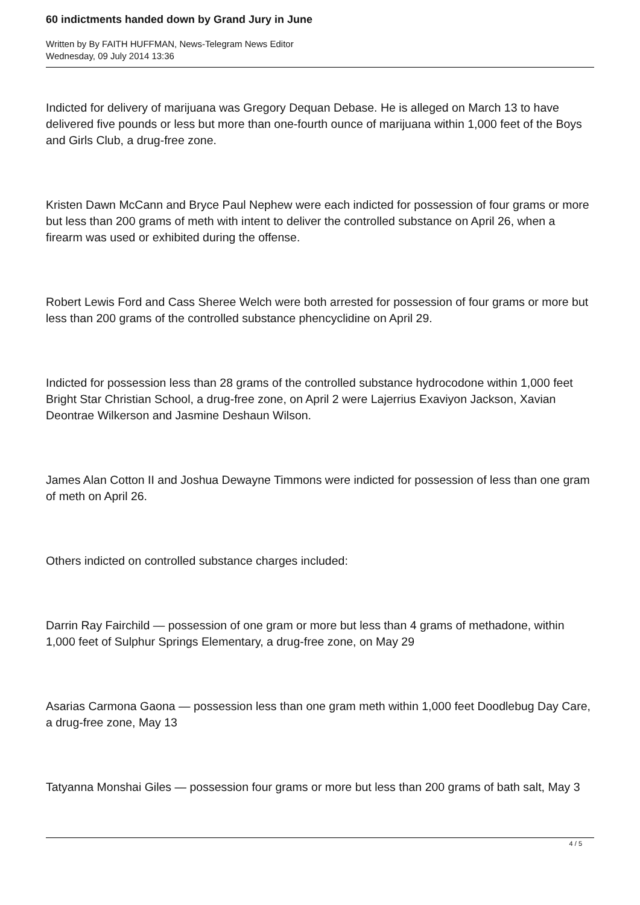60 indictments handed down by Grand Jury in June
Written by By FAITH HUFFMAN, News-Telegram News Editor
Wednesday, 09 July 2014 13:36
Indicted for delivery of marijuana was Gregory Dequan Debase. He is alleged on March 13 to have delivered five pounds or less but more than one-fourth ounce of marijuana within 1,000 feet of the Boys and Girls Club, a drug-free zone.
Kristen Dawn McCann and Bryce Paul Nephew were each indicted for possession of four grams or more but less than 200 grams of meth with intent to deliver the controlled substance on April 26, when a firearm was used or exhibited during the offense.
Robert Lewis Ford and Cass Sheree Welch were both arrested for possession of four grams or more but less than 200 grams of the controlled substance phencyclidine on April 29.
Indicted for possession less than 28 grams of the controlled substance hydrocodone within 1,000 feet Bright Star Christian School, a drug-free zone, on April 2 were Lajerrius Exaviyon Jackson, Xavian Deontrae Wilkerson and Jasmine Deshaun Wilson.
James Alan Cotton II and Joshua Dewayne Timmons were indicted for possession of less than one gram of meth on April 26.
Others indicted on controlled substance charges included:
Darrin Ray Fairchild — possession of one gram or more but less than 4 grams of methadone, within 1,000 feet of Sulphur Springs Elementary, a drug-free zone, on May 29
Asarias Carmona Gaona — possession less than one gram meth within 1,000 feet Doodlebug Day Care, a drug-free zone, May 13
Tatyanna Monshai Giles — possession four grams or more but less than 200 grams of bath salt, May 3
4 / 5